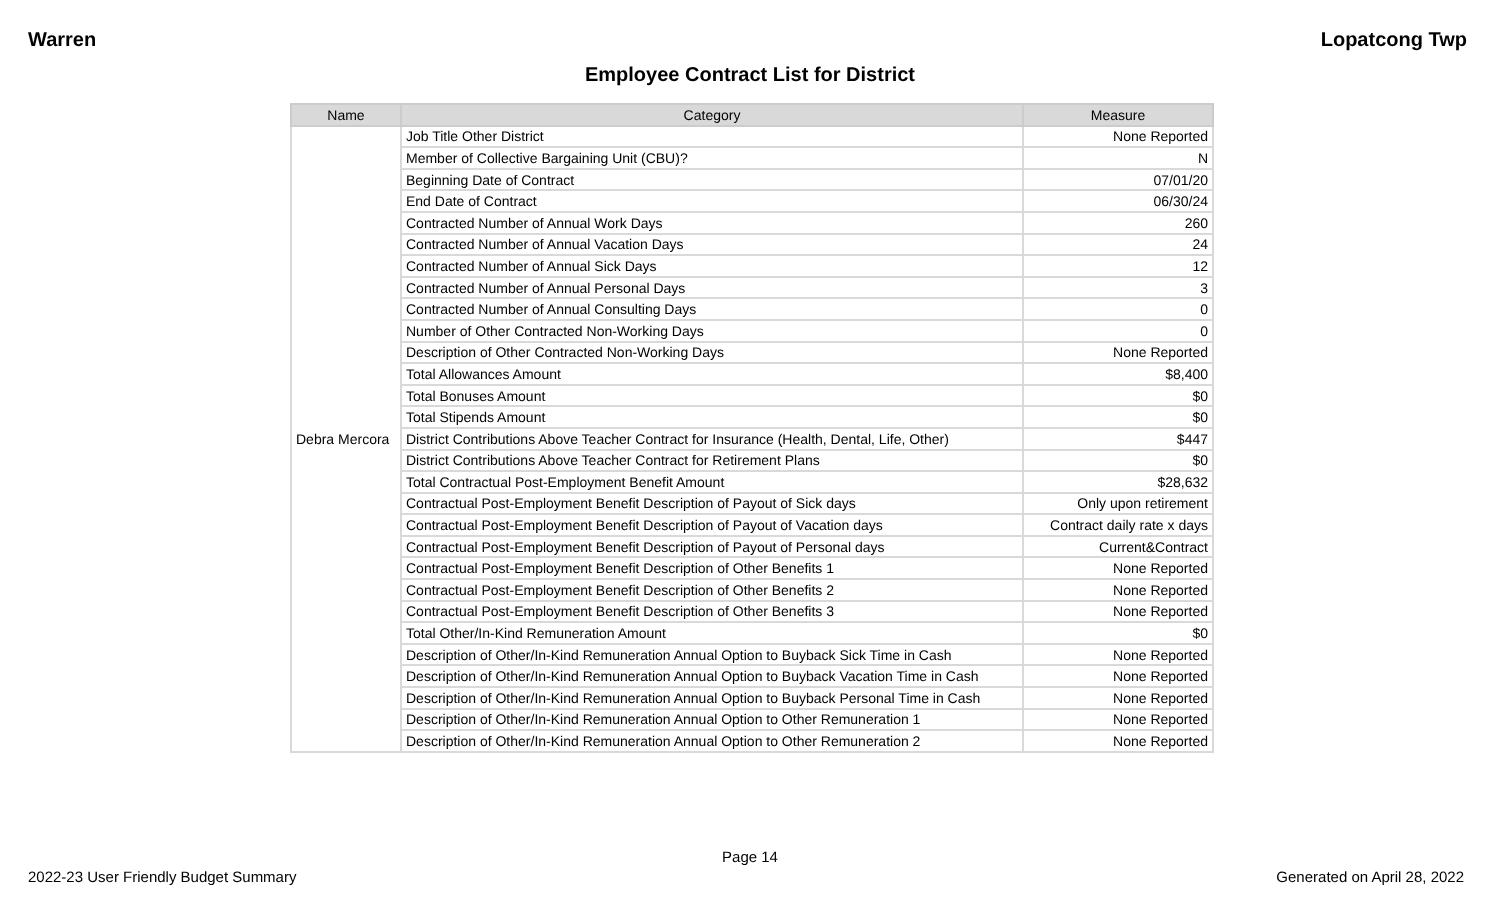Warren Lopatcong Twp
Employee Contract List for District
| Name | Category | Measure |
| --- | --- | --- |
| Debra Mercora | Job Title Other District | None Reported |
| | Member of Collective Bargaining Unit (CBU)? | N |
| | Beginning Date of Contract | 07/01/20 |
| | End Date of Contract | 06/30/24 |
| | Contracted Number of Annual Work Days | 260 |
| | Contracted Number of Annual Vacation Days | 24 |
| | Contracted Number of Annual Sick Days | 12 |
| | Contracted Number of Annual Personal Days | 3 |
| | Contracted Number of Annual Consulting Days | 0 |
| | Number of Other Contracted Non-Working Days | 0 |
| | Description of Other Contracted Non-Working Days | None Reported |
| | Total Allowances Amount | $8,400 |
| | Total Bonuses Amount | $0 |
| | Total Stipends Amount | $0 |
| | District Contributions Above Teacher Contract for Insurance (Health, Dental, Life, Other) | $447 |
| | District Contributions Above Teacher Contract for Retirement Plans | $0 |
| | Total Contractual Post-Employment Benefit Amount | $28,632 |
| | Contractual Post-Employment Benefit Description of Payout of Sick days | Only upon retirement |
| | Contractual Post-Employment Benefit Description of Payout of Vacation days | Contract daily rate x days |
| | Contractual Post-Employment Benefit Description of Payout of Personal days | Current&Contract |
| | Contractual Post-Employment Benefit Description of Other Benefits 1 | None Reported |
| | Contractual Post-Employment Benefit Description of Other Benefits 2 | None Reported |
| | Contractual Post-Employment Benefit Description of Other Benefits 3 | None Reported |
| | Total Other/In-Kind Remuneration Amount | $0 |
| | Description of Other/In-Kind Remuneration Annual Option to Buyback Sick Time in Cash | None Reported |
| | Description of Other/In-Kind Remuneration Annual Option to Buyback Vacation Time in Cash | None Reported |
| | Description of Other/In-Kind Remuneration Annual Option to Buyback Personal Time in Cash | None Reported |
| | Description of Other/In-Kind Remuneration Annual Option to Other Remuneration 1 | None Reported |
| | Description of Other/In-Kind Remuneration Annual Option to Other Remuneration 2 | None Reported |
Page 14
2022-23 User Friendly Budget Summary Generated on April 28, 2022